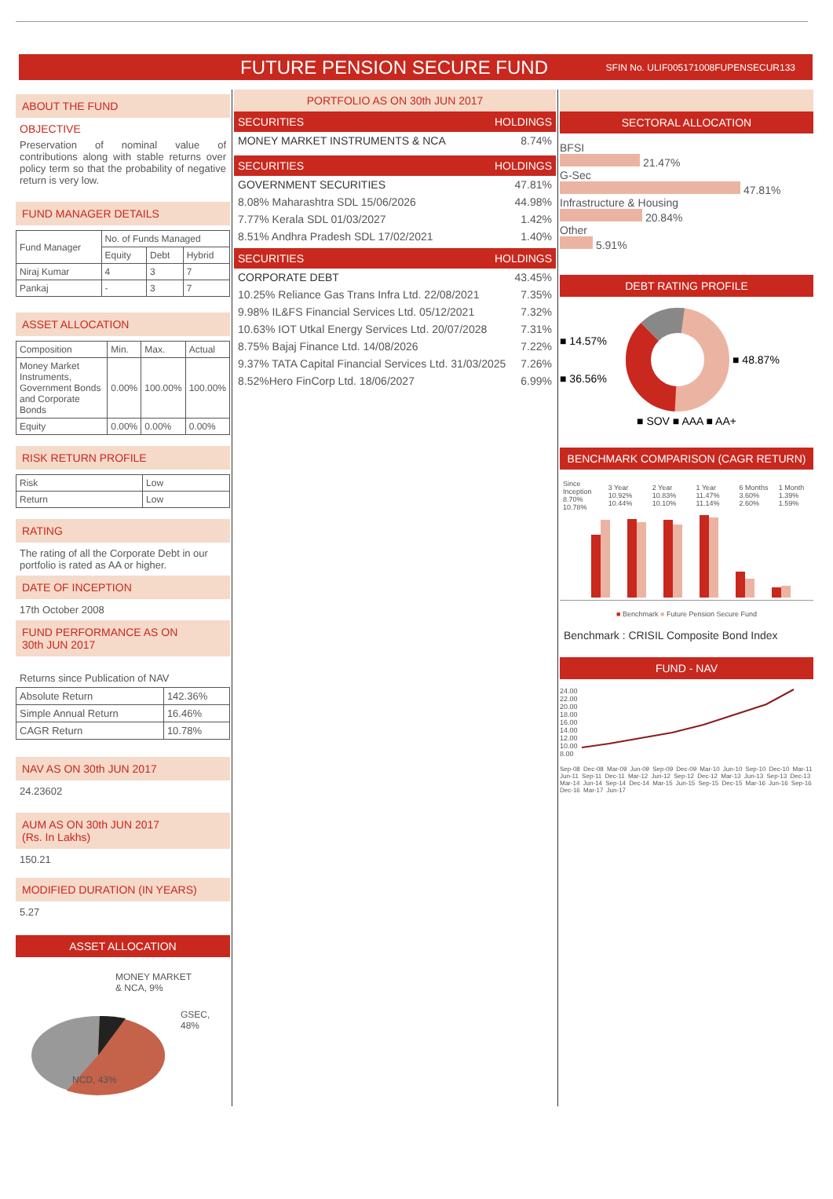FUTURE PENSION SECURE FUND SFIN No. ULIF005171008FUPENSECUR133
ABOUT THE FUND
OBJECTIVE
Preservation of nominal value of contributions along with stable returns over policy term so that the probability of negative return is very low.
FUND MANAGER DETAILS
| Fund Manager | No. of Funds Managed | | |
| --- | --- | --- | --- |
| | Equity | Debt | Hybrid |
| Niraj Kumar | 4 | 3 | 7 |
| Pankaj | - | 3 | 7 |
ASSET ALLOCATION
| Composition | Min. | Max. | Actual |
| --- | --- | --- | --- |
| Money Market Instruments, Government Bonds and Corporate Bonds | 0.00% | 100.00% | 100.00% |
| Equity | 0.00% | 0.00% | 0.00% |
RISK RETURN PROFILE
| Risk | Low |
| Return | Low |
RATING
The rating of all the Corporate Debt in our portfolio is rated as AA or higher.
DATE OF INCEPTION
17th October 2008
FUND PERFORMANCE AS ON
30th JUN 2017
Returns since Publication of NAV
| Absolute Return | 142.36% |
| Simple Annual Return | 16.46% |
| CAGR Return | 10.78% |
NAV AS ON 30th JUN 2017
24.23602
AUM AS ON 30th JUN 2017
(Rs. In Lakhs)
150.21
MODIFIED DURATION (IN YEARS)
5.27
ASSET ALLOCATION
MONEY MARKET
& NCA, 9%
GSEC,
48%
NCD, 43%
PORTFOLIO AS ON 30th JUN 2017
SECURITIES HOLDINGS
| MONEY MARKET INSTRUMENTS & NCA | 8.74% |
SECURITIES HOLDINGS
| GOVERNMENT SECURITIES | 47.81% |
| 8.08% Maharashtra SDL 15/06/2026 | 44.98% |
| 7.77% Kerala SDL 01/03/2027 | 1.42% |
| 8.51% Andhra Pradesh SDL 17/02/2021 | 1.40% |
SECURITIES HOLDINGS
| CORPORATE DEBT | 43.45% |
| 10.25% Reliance Gas Trans Infra Ltd. 22/08/2021 | 7.35% |
| 9.98% IL&FS Financial Services Ltd. 05/12/2021 | 7.32% |
| 10.63% IOT Utkal Energy Services Ltd. 20/07/2028 | 7.31% |
| 8.75% Bajaj Finance Ltd. 14/08/2026 | 7.22% |
| 9.37% TATA Capital Financial Services Ltd. 31/03/2025 | 7.26% |
| 8.52%Hero FinCorp Ltd. 18/06/2027 | 6.99% |
SECTORAL ALLOCATION
BFSI
21.47%
G-Sec
47.81%
Infrastructure & Housing
20.84%
Other
5.91%
DEBT RATING PROFILE
■ 14.57%
■ 36.56%
■ 48.87%
■ SOV ■ AAA ■ AA+
BENCHMARK COMPARISON (CAGR RETURN)
| Since Inception 8.70% 10.78% | 3 Year 10.92% 10.44% | 2 Year 10.83% 10.10% | 1 Year 11.47% 11.14% | 6 Months 3.60% 2.60% | 1 Month 1.39% 1.59% |
■ Benchmark ■ Future Pension Secure Fund
Benchmark : CRISIL Composite Bond Index
FUND - NAV
24.00
22.00
20.00
18.00
16.00
14.00
12.00
10.00
8.00
Sep-08 Dec-08 Mar-09 Jun-09 Sep-09 Dec-09 Mar-10 Jun-10 Sep-10 Dec-10 Mar-11 Jun-11 Sep-11 Dec-11 Mar-12 Jun-12 Sep-12 Dec-12 Mar-13 Jun-13 Sep-13 Dec-13 Mar-14 Jun-14 Sep-14 Dec-14 Mar-15 Jun-15 Sep-15 Dec-15 Mar-16 Jun-16 Sep-16 Dec-16 Mar-17 Jun-17